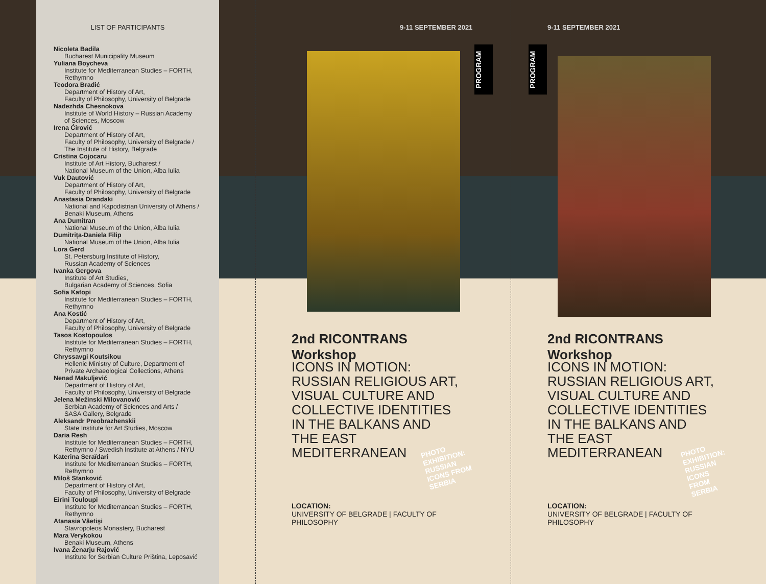LIST OF PARTICIPANTS
Nicoleta Badila
Bucharest Municipality Museum
Yuliana Boycheva
Institute for Mediterranean Studies – FORTH,
Rethymno
Teodora Bradić
Department of History of Art,
Faculty of Philosophy, University of Belgrade
Nadezhda Chesnokova
Institute of World History – Russian Academy
of Sciences, Moscow
Irena Ćirović
Department of History of Art,
Faculty of Philosophy, University of Belgrade /
The Institute of History, Belgrade
Cristina Cojocaru
Institute of Art History, Bucharest /
National Museum of the Union, Alba Iulia
Vuk Dautović
Department of History of Art,
Faculty of Philosophy, University of Belgrade
Anastasia Drandaki
National and Kapodistrian University of Athens /
Benaki Museum, Athens
Ana Dumitran
National Museum of the Union, Alba Iulia
Dumitrița-Daniela Filip
National Museum of the Union, Alba Iulia
Lora Gerd
St. Petersburg Institute of History,
Russian Academy of Sciences
Ivanka Gergova
Institute of Art Studies,
Bulgarian Academy of Sciences, Sofia
Sofia Katopi
Institute for Mediterranean Studies – FORTH,
Rethymno
Ana Kostić
Department of History of Art,
Faculty of Philosophy, University of Belgrade
Tasos Kostopoulos
Institute for Mediterranean Studies – FORTH,
Rethymno
Chryssavgi Koutsikou
Hellenic Ministry of Culture, Department of
Private Archaeological Collections, Athens
Nenad Makuljević
Department of History of Art,
Faculty of Philosophy, University of Belgrade
Jelena Mežinski Milovanović
Serbian Academy of Sciences and Arts /
SASA Gallery, Belgrade
Aleksandr Preobrazhenskii
State Institute for Art Studies, Moscow
Daria Resh
Institute for Mediterranean Studies – FORTH,
Rethymno / Swedish Institute at Athens / NYU
Katerina Seraïdari
Institute for Mediterranean Studies – FORTH,
Rethymno
Miloš Stanković
Department of History of Art,
Faculty of Philosophy, University of Belgrade
Eirini Touloupi
Institute for Mediterranean Studies – FORTH,
Rethymno
Atanasia Văetişi
Stavropoleos Monastery, Bucharest
Mara Verykokou
Benaki Museum, Athens
Ivana Ženarju Rajović
Institute for Serbian Culture Priština, Leposavić
9-11 SEPTEMBER 2021
PROGRAM
2nd RICONTRANS Workshop
ICONS IN MOTION:
RUSSIAN RELIGIOUS ART,
VISUAL CULTURE AND
COLLECTIVE IDENTITIES
IN THE BALKANS AND
THE EAST MEDITERRANEAN
PHOTO EXHIBITION: RUSSIAN ICONS FROM SERBIA
LOCATION:
UNIVERSITY OF BELGRADE | FACULTY OF PHILOSOPHY
9-11 SEPTEMBER 2021
PROGRAM
2nd RICONTRANS Workshop
ICONS IN MOTION:
RUSSIAN RELIGIOUS ART,
VISUAL CULTURE AND
COLLECTIVE IDENTITIES
IN THE BALKANS AND
THE EAST MEDITERRANEAN
PHOTO EXHIBITION: RUSSIAN ICONS FROM SERBIA
LOCATION:
UNIVERSITY OF BELGRADE | FACULTY OF PHILOSOPHY